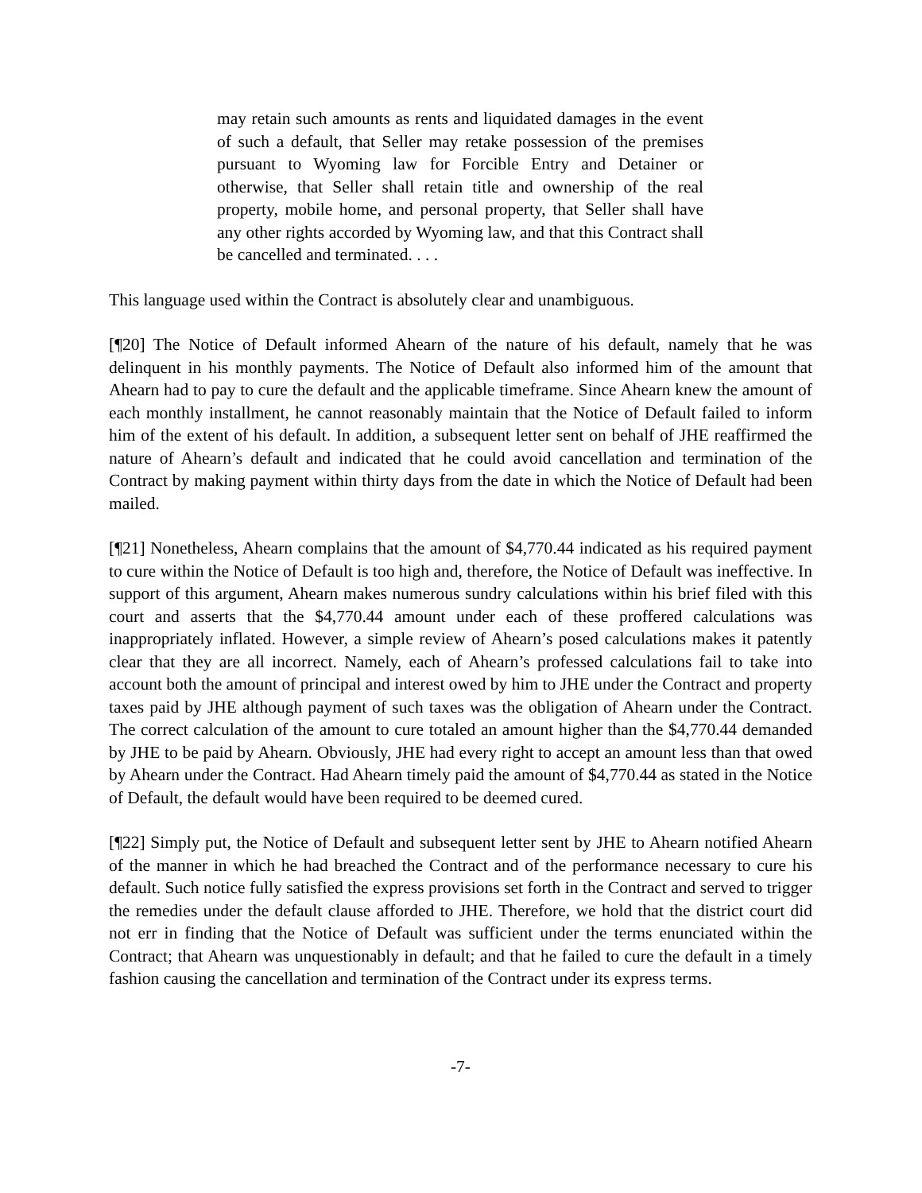may retain such amounts as rents and liquidated damages in the event of such a default, that Seller may retake possession of the premises pursuant to Wyoming law for Forcible Entry and Detainer or otherwise, that Seller shall retain title and ownership of the real property, mobile home, and personal property, that Seller shall have any other rights accorded by Wyoming law, and that this Contract shall be cancelled and terminated. . . .
This language used within the Contract is absolutely clear and unambiguous.
[¶20] The Notice of Default informed Ahearn of the nature of his default, namely that he was delinquent in his monthly payments. The Notice of Default also informed him of the amount that Ahearn had to pay to cure the default and the applicable timeframe. Since Ahearn knew the amount of each monthly installment, he cannot reasonably maintain that the Notice of Default failed to inform him of the extent of his default. In addition, a subsequent letter sent on behalf of JHE reaffirmed the nature of Ahearn’s default and indicated that he could avoid cancellation and termination of the Contract by making payment within thirty days from the date in which the Notice of Default had been mailed.
[¶21] Nonetheless, Ahearn complains that the amount of $4,770.44 indicated as his required payment to cure within the Notice of Default is too high and, therefore, the Notice of Default was ineffective. In support of this argument, Ahearn makes numerous sundry calculations within his brief filed with this court and asserts that the $4,770.44 amount under each of these proffered calculations was inappropriately inflated. However, a simple review of Ahearn’s posed calculations makes it patently clear that they are all incorrect. Namely, each of Ahearn’s professed calculations fail to take into account both the amount of principal and interest owed by him to JHE under the Contract and property taxes paid by JHE although payment of such taxes was the obligation of Ahearn under the Contract. The correct calculation of the amount to cure totaled an amount higher than the $4,770.44 demanded by JHE to be paid by Ahearn. Obviously, JHE had every right to accept an amount less than that owed by Ahearn under the Contract. Had Ahearn timely paid the amount of $4,770.44 as stated in the Notice of Default, the default would have been required to be deemed cured.
[¶22] Simply put, the Notice of Default and subsequent letter sent by JHE to Ahearn notified Ahearn of the manner in which he had breached the Contract and of the performance necessary to cure his default. Such notice fully satisfied the express provisions set forth in the Contract and served to trigger the remedies under the default clause afforded to JHE. Therefore, we hold that the district court did not err in finding that the Notice of Default was sufficient under the terms enunciated within the Contract; that Ahearn was unquestionably in default; and that he failed to cure the default in a timely fashion causing the cancellation and termination of the Contract under its express terms.
-7-